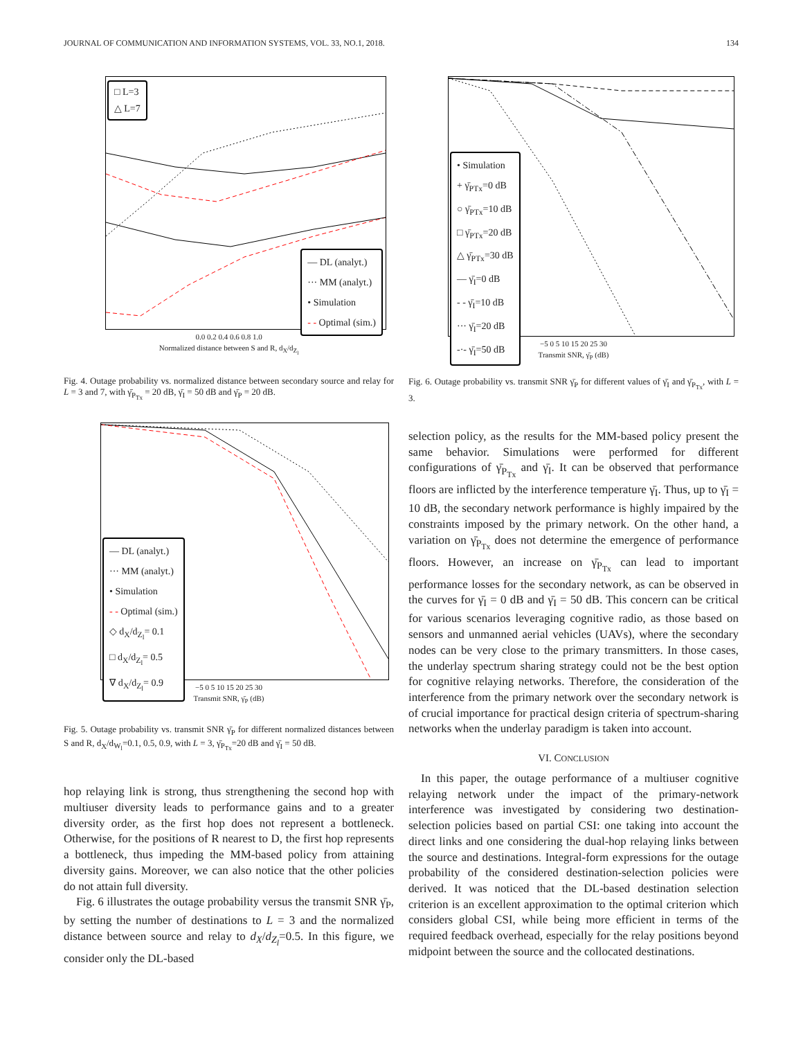JOURNAL OF COMMUNICATION AND INFORMATION SYSTEMS, VOL. 33, NO.1, 2018. 134
□ L=3
△ L=7
— DL (analyt.)
··· MM (analyt.)
• Simulation
- - Optimal (sim.)
0.0 0.2 0.4 0.6 0.8 1.0
Normalized distance between S and R, d<sub>X</sub>/d<sub>Z<sub>l</sub></sub>
Fig. 4. Outage probability vs. normalized distance between secondary source and relay for L = 3 and 7, with γ̄<sub>P<sub>Tx</sub></sub> = 20 dB, γ̄<sub>I</sub> = 50 dB and γ̄<sub>P</sub> = 20 dB.
— DL (analyt.)
··· MM (analyt.)
• Simulation
- - Optimal (sim.)
◇ d<sub>X</sub>/d<sub>Z<sub>l</sub></sub>= 0.1
□ d<sub>X</sub>/d<sub>Z<sub>l</sub></sub>= 0.5
∇ d<sub>X</sub>/d<sub>Z<sub>l</sub></sub>= 0.9
−5 0 5 10 15 20 25 30
Transmit SNR, γ̄<sub>P</sub> (dB)
Fig. 5. Outage probability vs. transmit SNR γ̄<sub>P</sub> for different normalized distances between S and R, d<sub>X</sub>/d<sub>W<sub>l</sub></sub>=0.1, 0.5, 0.9, with L = 3, γ̄<sub>P<sub>Tx</sub></sub>=20 dB and γ̄<sub>I</sub> = 50 dB.
hop relaying link is strong, thus strengthening the second hop with multiuser diversity leads to performance gains and to a greater diversity order, as the first hop does not represent a bottleneck. Otherwise, for the positions of R nearest to D, the first hop represents a bottleneck, thus impeding the MM-based policy from attaining diversity gains. Moreover, we can also notice that the other policies do not attain full diversity.
Fig. 6 illustrates the outage probability versus the transmit SNR γ̄<sub>P</sub>, by setting the number of destinations to L = 3 and the normalized distance between source and relay to d<sub>X</sub>/d<sub>Z<sub>l</sub></sub>=0.5. In this figure, we consider only the DL-based
• Simulation
+ γ̄<sub>PTx</sub>=0 dB
○ γ̄<sub>PTx</sub>=10 dB
□ γ̄<sub>PTx</sub>=20 dB
△ γ̄<sub>PTx</sub>=30 dB
— γ̄<sub>I</sub>=0 dB
- - γ̄<sub>I</sub>=10 dB
··· γ̄<sub>I</sub>=20 dB
-·- γ̄<sub>I</sub>=50 dB
−5 0 5 10 15 20 25 30
Transmit SNR, γ̄<sub>P</sub> (dB)
Fig. 6. Outage probability vs. transmit SNR γ̄<sub>P</sub> for different values of γ̄<sub>I</sub> and γ̄<sub>P<sub>Tx</sub></sub>, with L = 3.
selection policy, as the results for the MM-based policy present the same behavior. Simulations were performed for different configurations of γ̄<sub>P<sub>Tx</sub></sub> and γ̄<sub>I</sub>. It can be observed that performance floors are inflicted by the interference temperature γ̄<sub>I</sub>. Thus, up to γ̄<sub>I</sub> = 10 dB, the secondary network performance is highly impaired by the constraints imposed by the primary network. On the other hand, a variation on γ̄<sub>P<sub>Tx</sub></sub> does not determine the emergence of performance floors. However, an increase on γ̄<sub>P<sub>Tx</sub></sub> can lead to important performance losses for the secondary network, as can be observed in the curves for γ̄<sub>I</sub> = 0 dB and γ̄<sub>I</sub> = 50 dB. This concern can be critical for various scenarios leveraging cognitive radio, as those based on sensors and unmanned aerial vehicles (UAVs), where the secondary nodes can be very close to the primary transmitters. In those cases, the underlay spectrum sharing strategy could not be the best option for cognitive relaying networks. Therefore, the consideration of the interference from the primary network over the secondary network is of crucial importance for practical design criteria of spectrum-sharing networks when the underlay paradigm is taken into account.
VI. CONCLUSION
In this paper, the outage performance of a multiuser cognitive relaying network under the impact of the primary-network interference was investigated by considering two destination-selection policies based on partial CSI: one taking into account the direct links and one considering the dual-hop relaying links between the source and destinations. Integral-form expressions for the outage probability of the considered destination-selection policies were derived. It was noticed that the DL-based destination selection criterion is an excellent approximation to the optimal criterion which considers global CSI, while being more efficient in terms of the required feedback overhead, especially for the relay positions beyond midpoint between the source and the collocated destinations.